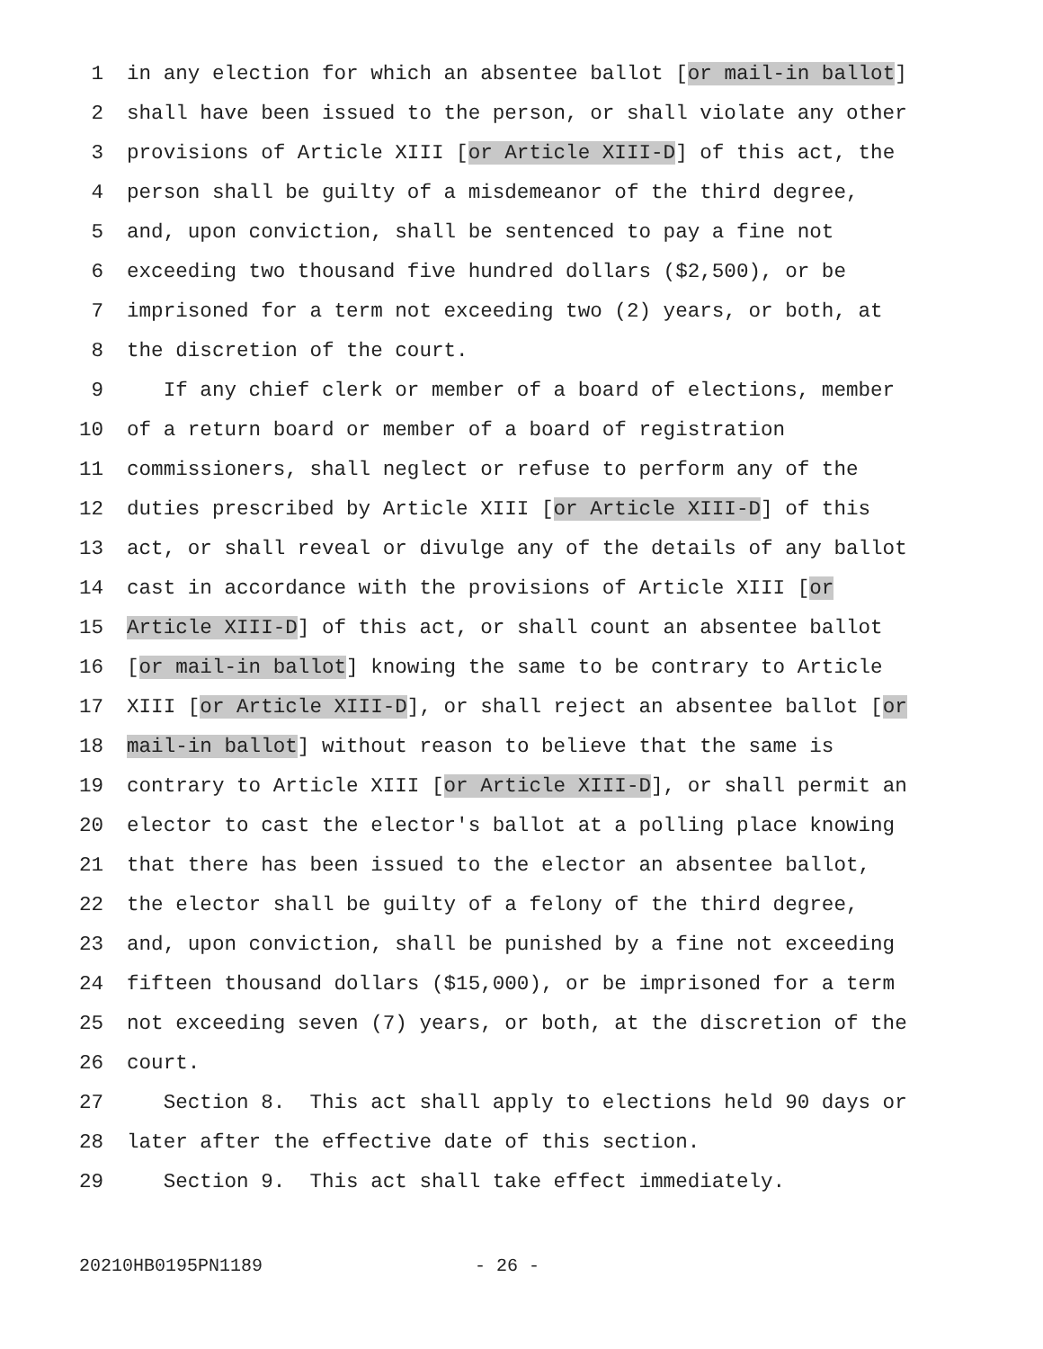1 in any election for which an absentee ballot [or mail-in ballot]
2 shall have been issued to the person, or shall violate any other
3 provisions of Article XIII [or Article XIII-D] of this act, the
4 person shall be guilty of a misdemeanor of the third degree,
5 and, upon conviction, shall be sentenced to pay a fine not
6 exceeding two thousand five hundred dollars ($2,500), or be
7 imprisoned for a term not exceeding two (2) years, or both, at
8 the discretion of the court.
9 If any chief clerk or member of a board of elections, member
10 of a return board or member of a board of registration
11 commissioners, shall neglect or refuse to perform any of the
12 duties prescribed by Article XIII [or Article XIII-D] of this
13 act, or shall reveal or divulge any of the details of any ballot
14 cast in accordance with the provisions of Article XIII [or
15 Article XIII-D] of this act, or shall count an absentee ballot
16 [or mail-in ballot] knowing the same to be contrary to Article
17 XIII [or Article XIII-D], or shall reject an absentee ballot [or
18 mail-in ballot] without reason to believe that the same is
19 contrary to Article XIII [or Article XIII-D], or shall permit an
20 elector to cast the elector's ballot at a polling place knowing
21 that there has been issued to the elector an absentee ballot,
22 the elector shall be guilty of a felony of the third degree,
23 and, upon conviction, shall be punished by a fine not exceeding
24 fifteen thousand dollars ($15,000), or be imprisoned for a term
25 not exceeding seven (7) years, or both, at the discretion of the
26 court.
27 Section 8. This act shall apply to elections held 90 days or
28 later after the effective date of this section.
29 Section 9. This act shall take effect immediately.
20210HB0195PN1189 - 26 -